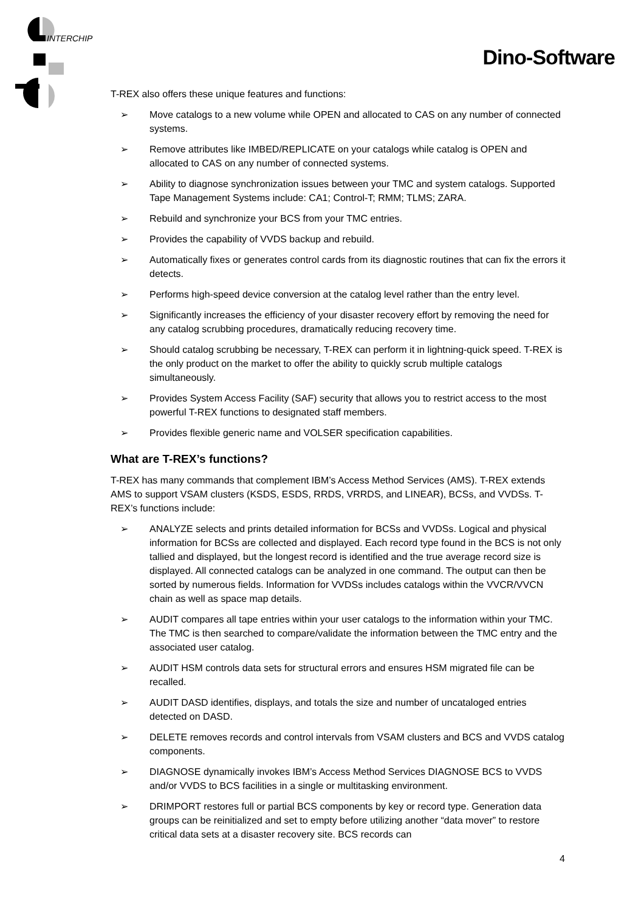INTERCHIP
Dino-Software
T-REX also offers these unique features and functions:
➢ Move catalogs to a new volume while OPEN and allocated to CAS on any number of connected systems.
➢ Remove attributes like IMBED/REPLICATE on your catalogs while catalog is OPEN and allocated to CAS on any number of connected systems.
➢ Ability to diagnose synchronization issues between your TMC and system catalogs. Supported Tape Management Systems include: CA1; Control-T; RMM; TLMS; ZARA.
➢ Rebuild and synchronize your BCS from your TMC entries.
➢ Provides the capability of VVDS backup and rebuild.
➢ Automatically fixes or generates control cards from its diagnostic routines that can fix the errors it detects.
➢ Performs high-speed device conversion at the catalog level rather than the entry level.
➢ Significantly increases the efficiency of your disaster recovery effort by removing the need for any catalog scrubbing procedures, dramatically reducing recovery time.
➢ Should catalog scrubbing be necessary, T-REX can perform it in lightning-quick speed. T-REX is the only product on the market to offer the ability to quickly scrub multiple catalogs simultaneously.
➢ Provides System Access Facility (SAF) security that allows you to restrict access to the most powerful T-REX functions to designated staff members.
➢ Provides flexible generic name and VOLSER specification capabilities.
What are T-REX’s functions?
T-REX has many commands that complement IBM’s Access Method Services (AMS). T-REX extends AMS to support VSAM clusters (KSDS, ESDS, RRDS, VRRDS, and LINEAR), BCSs, and VVDSs. T-REX’s functions include:
➢ ANALYZE selects and prints detailed information for BCSs and VVDSs. Logical and physical information for BCSs are collected and displayed. Each record type found in the BCS is not only tallied and displayed, but the longest record is identified and the true average record size is displayed. All connected catalogs can be analyzed in one command. The output can then be sorted by numerous fields. Information for VVDSs includes catalogs within the VVCR/VVCN chain as well as space map details.
➢ AUDIT compares all tape entries within your user catalogs to the information within your TMC. The TMC is then searched to compare/validate the information between the TMC entry and the associated user catalog.
➢ AUDIT HSM controls data sets for structural errors and ensures HSM migrated file can be recalled.
➢ AUDIT DASD identifies, displays, and totals the size and number of uncataloged entries detected on DASD.
➢ DELETE removes records and control intervals from VSAM clusters and BCS and VVDS catalog components.
➢ DIAGNOSE dynamically invokes IBM’s Access Method Services DIAGNOSE BCS to VVDS and/or VVDS to BCS facilities in a single or multitasking environment.
➢ DRIMPORT restores full or partial BCS components by key or record type. Generation data groups can be reinitialized and set to empty before utilizing another “data mover” to restore critical data sets at a disaster recovery site. BCS records can
4